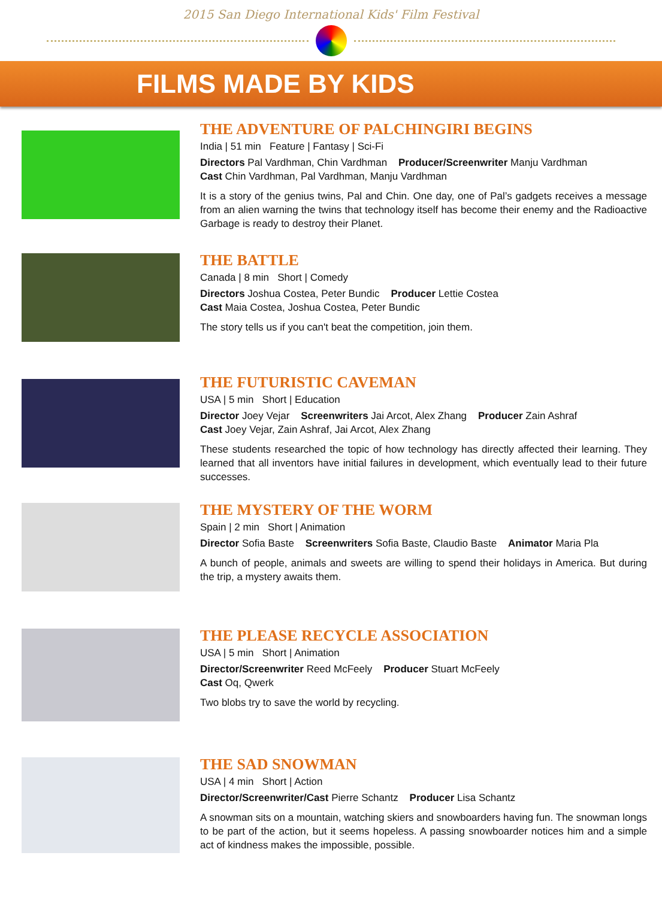2015 San Diego International Kids' Film Festival
FILMS MADE BY KIDS
THE ADVENTURE OF PALCHINGIRI BEGINS
India | 51 min Feature | Fantasy | Sci-Fi
Directors Pal Vardhman, Chin Vardhman Producer/Screenwriter Manju Vardhman
Cast Chin Vardhman, Pal Vardhman, Manju Vardhman
It is a story of the genius twins, Pal and Chin. One day, one of Pal’s gadgets receives a message from an alien warning the twins that technology itself has become their enemy and the Radioactive Garbage is ready to destroy their Planet.
THE BATTLE
Canada | 8 min Short | Comedy
Directors Joshua Costea, Peter Bundic Producer Lettie Costea
Cast Maia Costea, Joshua Costea, Peter Bundic
The story tells us if you can't beat the competition, join them.
THE FUTURISTIC CAVEMAN
USA | 5 min Short | Education
Director Joey Vejar Screenwriters Jai Arcot, Alex Zhang Producer Zain Ashraf
Cast Joey Vejar, Zain Ashraf, Jai Arcot, Alex Zhang
These students researched the topic of how technology has directly affected their learning. They learned that all inventors have initial failures in development, which eventually lead to their future successes.
THE MYSTERY OF THE WORM
Spain | 2 min Short | Animation
Director Sofia Baste Screenwriters Sofia Baste, Claudio Baste Animator Maria Pla
A bunch of people, animals and sweets are willing to spend their holidays in America. But during the trip, a mystery awaits them.
THE PLEASE RECYCLE ASSOCIATION
USA | 5 min Short | Animation
Director/Screenwriter Reed McFeely Producer Stuart McFeely
Cast Oq, Qwerk
Two blobs try to save the world by recycling.
THE SAD SNOWMAN
USA | 4 min Short | Action
Director/Screenwriter/Cast Pierre Schantz Producer Lisa Schantz
A snowman sits on a mountain, watching skiers and snowboarders having fun. The snowman longs to be part of the action, but it seems hopeless. A passing snowboarder notices him and a simple act of kindness makes the impossible, possible.